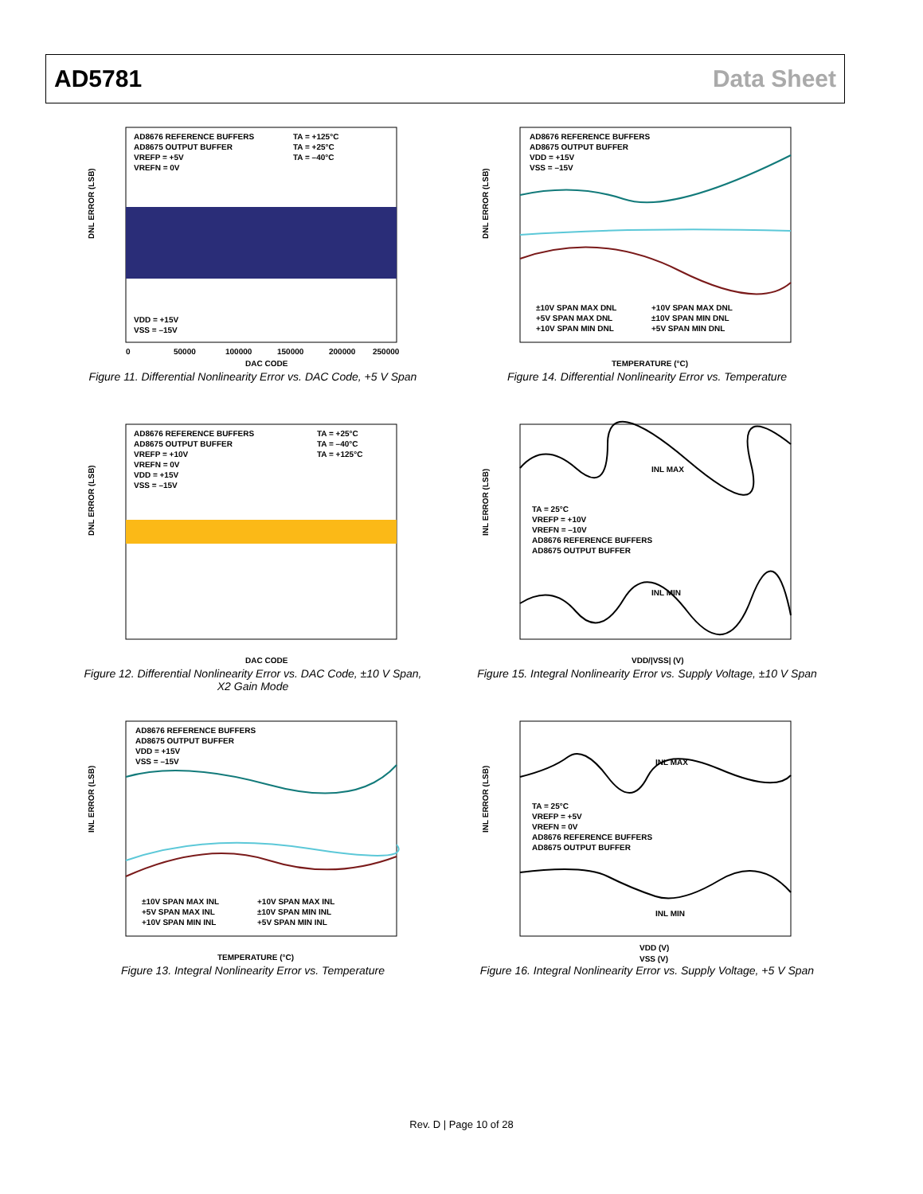AD5781 Data Sheet
AD8676 REFERENCE BUFFERS
AD8675 OUTPUT BUFFER
VREFP = +5V
VREFN = 0V
TA = +125°C
TA = +25°C
TA = –40°C
VDD = +15V
VSS = –15V
DAC CODE
DNL ERROR (LSB)
0
50000
100000
150000
200000
250000
Figure 11. Differential Nonlinearity Error vs. DAC Code, +5 V Span
AD8676 REFERENCE BUFFERS
AD8675 OUTPUT BUFFER
VDD = +15V
VSS = –15V
±10V SPAN MAX DNL
+10V SPAN MAX DNL
+5V SPAN MAX DNL
±10V SPAN MIN DNL
+10V SPAN MIN DNL
+5V SPAN MIN DNL
TEMPERATURE (°C)
DNL ERROR (LSB)
Figure 14. Differential Nonlinearity Error vs. Temperature
AD8676 REFERENCE BUFFERS
AD8675 OUTPUT BUFFER
VREFP = +10V
VREFN = 0V
VDD = +15V
VSS = –15V
TA = +25°C
TA = –40°C
TA = +125°C
DAC CODE
DNL ERROR (LSB)
Figure 12. Differential Nonlinearity Error vs. DAC Code, ±10 V Span,
X2 Gain Mode
INL MAX
INL MIN
TA = 25°C
VREFP = +10V
VREFN = –10V
AD8676 REFERENCE BUFFERS
AD8675 OUTPUT BUFFER
VDD/|VSS| (V)
INL ERROR (LSB)
Figure 15. Integral Nonlinearity Error vs. Supply Voltage, ±10 V Span
AD8676 REFERENCE BUFFERS
AD8675 OUTPUT BUFFER
VDD = +15V
VSS = –15V
±10V SPAN MAX INL
+10V SPAN MAX INL
+5V SPAN MAX INL
±10V SPAN MIN INL
+10V SPAN MIN INL
+5V SPAN MIN INL
TEMPERATURE (°C)
INL ERROR (LSB)
Figure 13. Integral Nonlinearity Error vs. Temperature
INL MAX
INL MIN
TA = 25°C
VREFP = +5V
VREFN = 0V
AD8676 REFERENCE BUFFERS
AD8675 OUTPUT BUFFER
VDD (V)
VSS (V)
INL ERROR (LSB)
Figure 16. Integral Nonlinearity Error vs. Supply Voltage, +5 V Span
Rev. D | Page 10 of 28